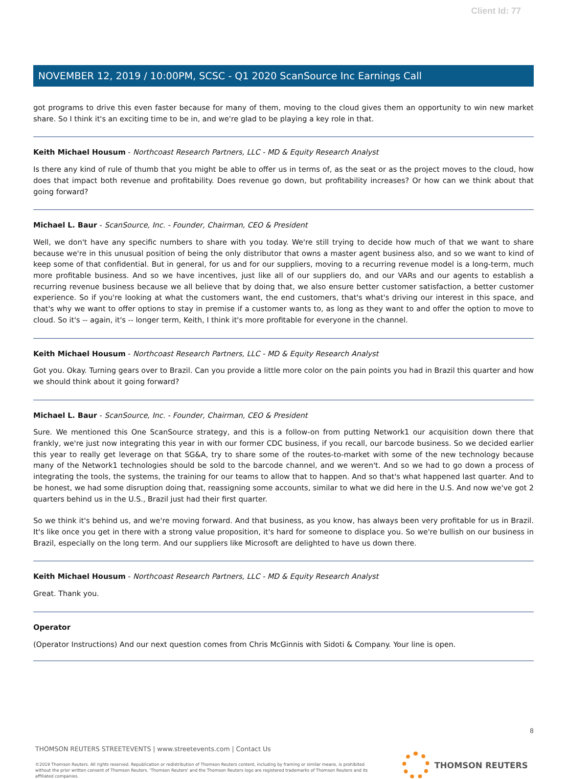Client Id: 77
NOVEMBER 12, 2019 / 10:00PM, SCSC - Q1 2020 ScanSource Inc Earnings Call
got programs to drive this even faster because for many of them, moving to the cloud gives them an opportunity to win new market share. So I think it's an exciting time to be in, and we're glad to be playing a key role in that.
Keith Michael Housum - Northcoast Research Partners, LLC - MD & Equity Research Analyst
Is there any kind of rule of thumb that you might be able to offer us in terms of, as the seat or as the project moves to the cloud, how does that impact both revenue and profitability. Does revenue go down, but profitability increases? Or how can we think about that going forward?
Michael L. Baur - ScanSource, Inc. - Founder, Chairman, CEO & President
Well, we don't have any specific numbers to share with you today. We're still trying to decide how much of that we want to share because we're in this unusual position of being the only distributor that owns a master agent business also, and so we want to kind of keep some of that confidential. But in general, for us and for our suppliers, moving to a recurring revenue model is a long-term, much more profitable business. And so we have incentives, just like all of our suppliers do, and our VARs and our agents to establish a recurring revenue business because we all believe that by doing that, we also ensure better customer satisfaction, a better customer experience. So if you're looking at what the customers want, the end customers, that's what's driving our interest in this space, and that's why we want to offer options to stay in premise if a customer wants to, as long as they want to and offer the option to move to cloud. So it's -- again, it's -- longer term, Keith, I think it's more profitable for everyone in the channel.
Keith Michael Housum - Northcoast Research Partners, LLC - MD & Equity Research Analyst
Got you. Okay. Turning gears over to Brazil. Can you provide a little more color on the pain points you had in Brazil this quarter and how we should think about it going forward?
Michael L. Baur - ScanSource, Inc. - Founder, Chairman, CEO & President
Sure. We mentioned this One ScanSource strategy, and this is a follow-on from putting Network1 our acquisition down there that frankly, we're just now integrating this year in with our former CDC business, if you recall, our barcode business. So we decided earlier this year to really get leverage on that SG&A, try to share some of the routes-to-market with some of the new technology because many of the Network1 technologies should be sold to the barcode channel, and we weren't. And so we had to go down a process of integrating the tools, the systems, the training for our teams to allow that to happen. And so that's what happened last quarter. And to be honest, we had some disruption doing that, reassigning some accounts, similar to what we did here in the U.S. And now we've got 2 quarters behind us in the U.S., Brazil just had their first quarter.
So we think it's behind us, and we're moving forward. And that business, as you know, has always been very profitable for us in Brazil. It's like once you get in there with a strong value proposition, it's hard for someone to displace you. So we're bullish on our business in Brazil, especially on the long term. And our suppliers like Microsoft are delighted to have us down there.
Keith Michael Housum - Northcoast Research Partners, LLC - MD & Equity Research Analyst
Great. Thank you.
Operator
(Operator Instructions) And our next question comes from Chris McGinnis with Sidoti & Company. Your line is open.
8
THOMSON REUTERS STREETEVENTS | www.streetevents.com | Contact Us
©2019 Thomson Reuters. All rights reserved. Republication or redistribution of Thomson Reuters content, including by framing or similar means, is prohibited without the prior written consent of Thomson Reuters. 'Thomson Reuters' and the Thomson Reuters logo are registered trademarks of Thomson Reuters and its affiliated companies.
THOMSON REUTERS